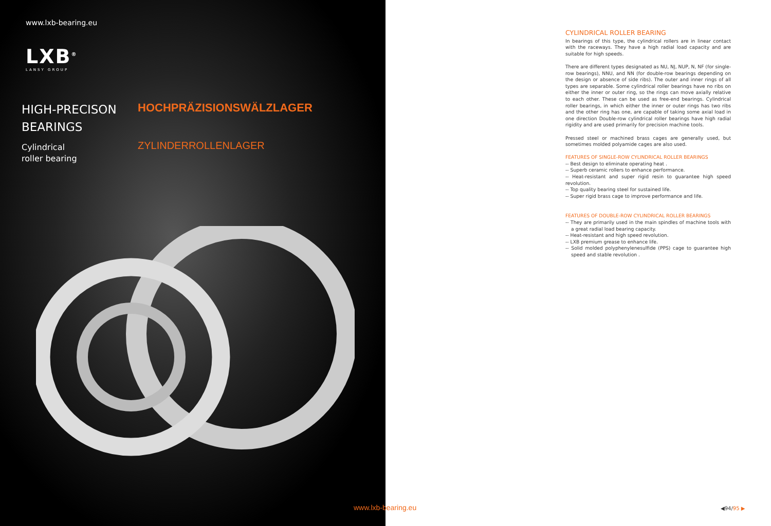www.lxb-bearing.eu
LXB<sup>®</sup>
LANSY GROUP
HIGH-PRECISON
BEARINGS
Cylindrical
roller bearing
HOCHPRÄZISIONSWÄLZLAGER
ZYLINDERROLLENLAGER
CYLINDRICAL ROLLER BEARING
In bearings of this type, the cylindrical rollers are in linear contact with the raceways. They have a high radial load capacity and are suitable for high speeds.
There are different types designated as NU, NJ, NUP, N, NF (for single-row bearings), NNU, and NN (for double-row bearings depending on the design or absence of side ribs). The outer and inner rings of all types are separable. Some cylindrical roller bearings have no ribs on either the inner or outer ring, so the rings can move axially relative to each other. These can be used as free-end bearings. Cylindrical roller bearings, in which either the inner or outer rings has two ribs and the other ring has one, are capable of taking some axial load in one direction Double-row cylindrical roller bearings have high radial rigidity and are used primarily for precision machine tools.
Pressed steel or machined brass cages are generally used, but sometimes molded polyamide cages are also used.
FEATURES OF SINGLE-ROW CYLINDRICAL ROLLER BEARINGS
-- Best design to eliminate operating heat .
-- Superb ceramic rollers to enhance performance.
-- Heat-resistant and super rigid resin to guarantee high speed revolution.
-- Top quality bearing steel for sustained life.
-- Super rigid brass cage to improve performance and life.
FEATURES OF DOUBLE-ROW CYLINDRICAL ROLLER BEARINGS
-- They are primarily used in the main spindles of machine tools with a great radial load bearing capacity.
-- Heat-resistant and high speed revolution.
-- LXB premium grease to enhance life.
-- Solid molded polyphenylenesulfide (PPS) cage to guarantee high speed and stable revolution .
www.lxb-bearing.eu ◀94/95 ▶